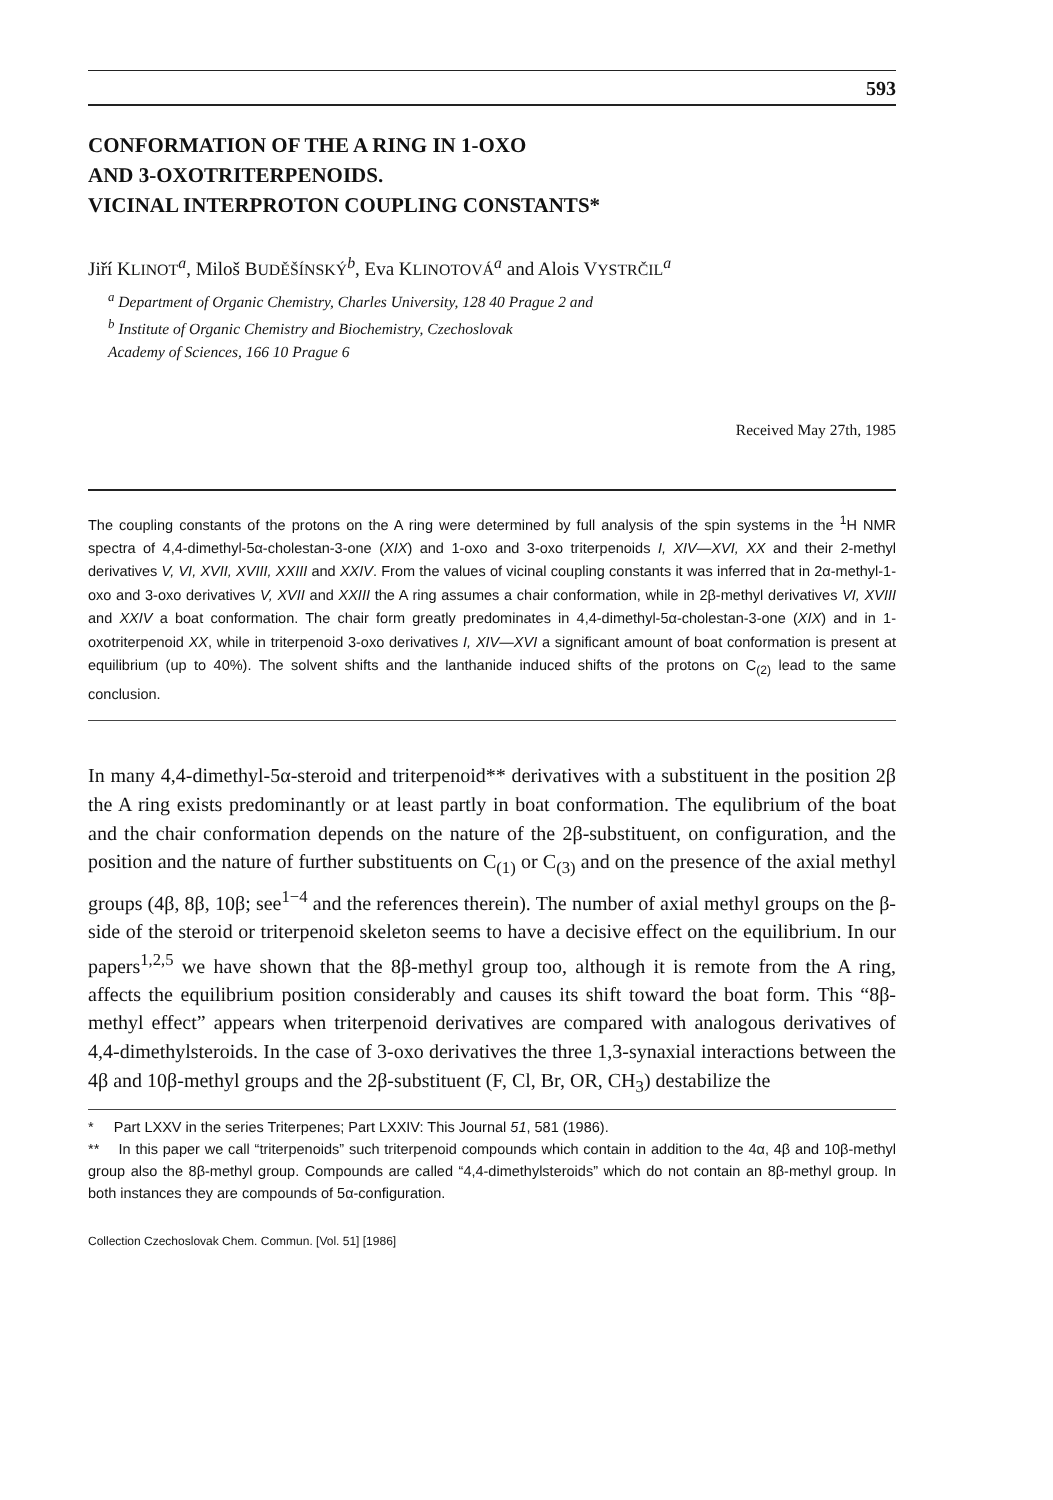593
CONFORMATION OF THE A RING IN 1-OXO
AND 3-OXOTRITERPENOIDS.
VICINAL INTERPROTON COUPLING CONSTANTS*
Jiří KLINOT<sup>a</sup>, Miloš BUDĚŠÍNSKÝ<sup>b</sup>, Eva KLINOTOVÁ<sup>a</sup> and Alois VYSTRČIL<sup>a</sup>
<sup>a</sup> Department of Organic Chemistry, Charles University, 128 40 Prague 2 and
<sup>b</sup> Institute of Organic Chemistry and Biochemistry, Czechoslovak
Academy of Sciences, 166 10 Prague 6
Received May 27th, 1985
The coupling constants of the protons on the A ring were determined by full analysis of the spin systems in the <sup>1</sup>H NMR spectra of 4,4-dimethyl-5α-cholestan-3-one (XIX) and 1-oxo and 3-oxo triterpenoids I, XIV—XVI, XX and their 2-methyl derivatives V, VI, XVII, XVIII, XXIII and XXIV. From the values of vicinal coupling constants it was inferred that in 2α-methyl-1-oxo and 3-oxo derivatives V, XVII and XXIII the A ring assumes a chair conformation, while in 2β-methyl derivatives VI, XVIII and XXIV a boat conformation. The chair form greatly predominates in 4,4-dimethyl-5α-cholestan-3-one (XIX) and in 1-oxotriterpenoid XX, while in triterpenoid 3-oxo derivatives I, XIV—XVI a significant amount of boat conformation is present at equilibrium (up to 40%). The solvent shifts and the lanthanide induced shifts of the protons on C<sub>(2)</sub> lead to the same conclusion.
In many 4,4-dimethyl-5α-steroid and triterpenoid** derivatives with a substituent in the position 2β the A ring exists predominantly or at least partly in boat conformation. The equlibrium of the boat and the chair conformation depends on the nature of the 2β-substituent, on configuration, and the position and the nature of further substituents on C<sub>(1)</sub> or C<sub>(3)</sub> and on the presence of the axial methyl groups (4β, 8β, 10β; see<sup>1−4</sup> and the references therein). The number of axial methyl groups on the β-side of the steroid or triterpenoid skeleton seems to have a decisive effect on the equilibrium. In our papers<sup>1,2,5</sup> we have shown that the 8β-methyl group too, although it is remote from the A ring, affects the equilibrium position considerably and causes its shift toward the boat form. This “8β-methyl effect” appears when triterpenoid derivatives are compared with analogous derivatives of 4,4-dimethylsteroids. In the case of 3-oxo derivatives the three 1,3-synaxial interactions between the 4β and 10β-methyl groups and the 2β-substituent (F, Cl, Br, OR, CH<sub>3</sub>) destabilize the
* Part LXXV in the series Triterpenes; Part LXXIV: This Journal 51, 581 (1986).
** In this paper we call “triterpenoids” such triterpenoid compounds which contain in addition to the 4α, 4β and 10β-methyl group also the 8β-methyl group. Compounds are called “4,4-dimethylsteroids” which do not contain an 8β-methyl group. In both instances they are compounds of 5α-configuration.
Collection Czechoslovak Chem. Commun. [Vol. 51] [1986]